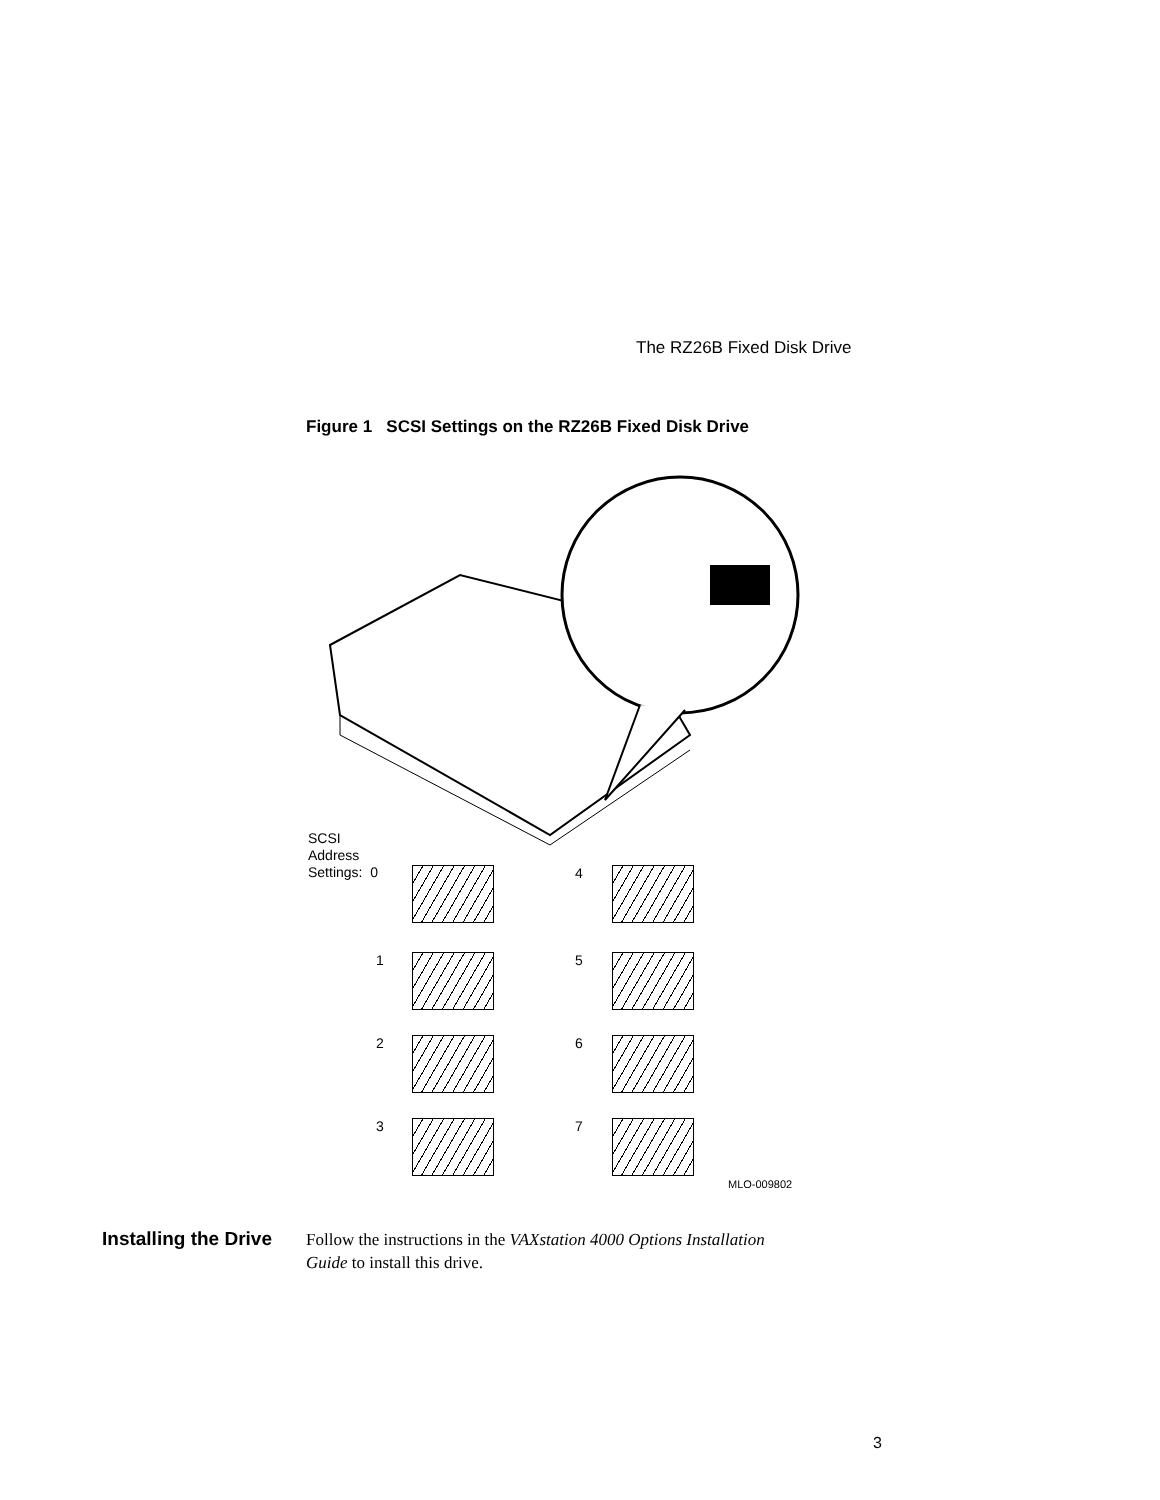The RZ26B Fixed Disk Drive
Figure 1 SCSI Settings on the RZ26B Fixed Disk Drive
SCSI
Address
Settings: 0
4
1 5
2 6
3 7
MLO-009802
Installing the Drive
Follow the instructions in the VAXstation 4000 Options Installation Guide to install this drive.
3